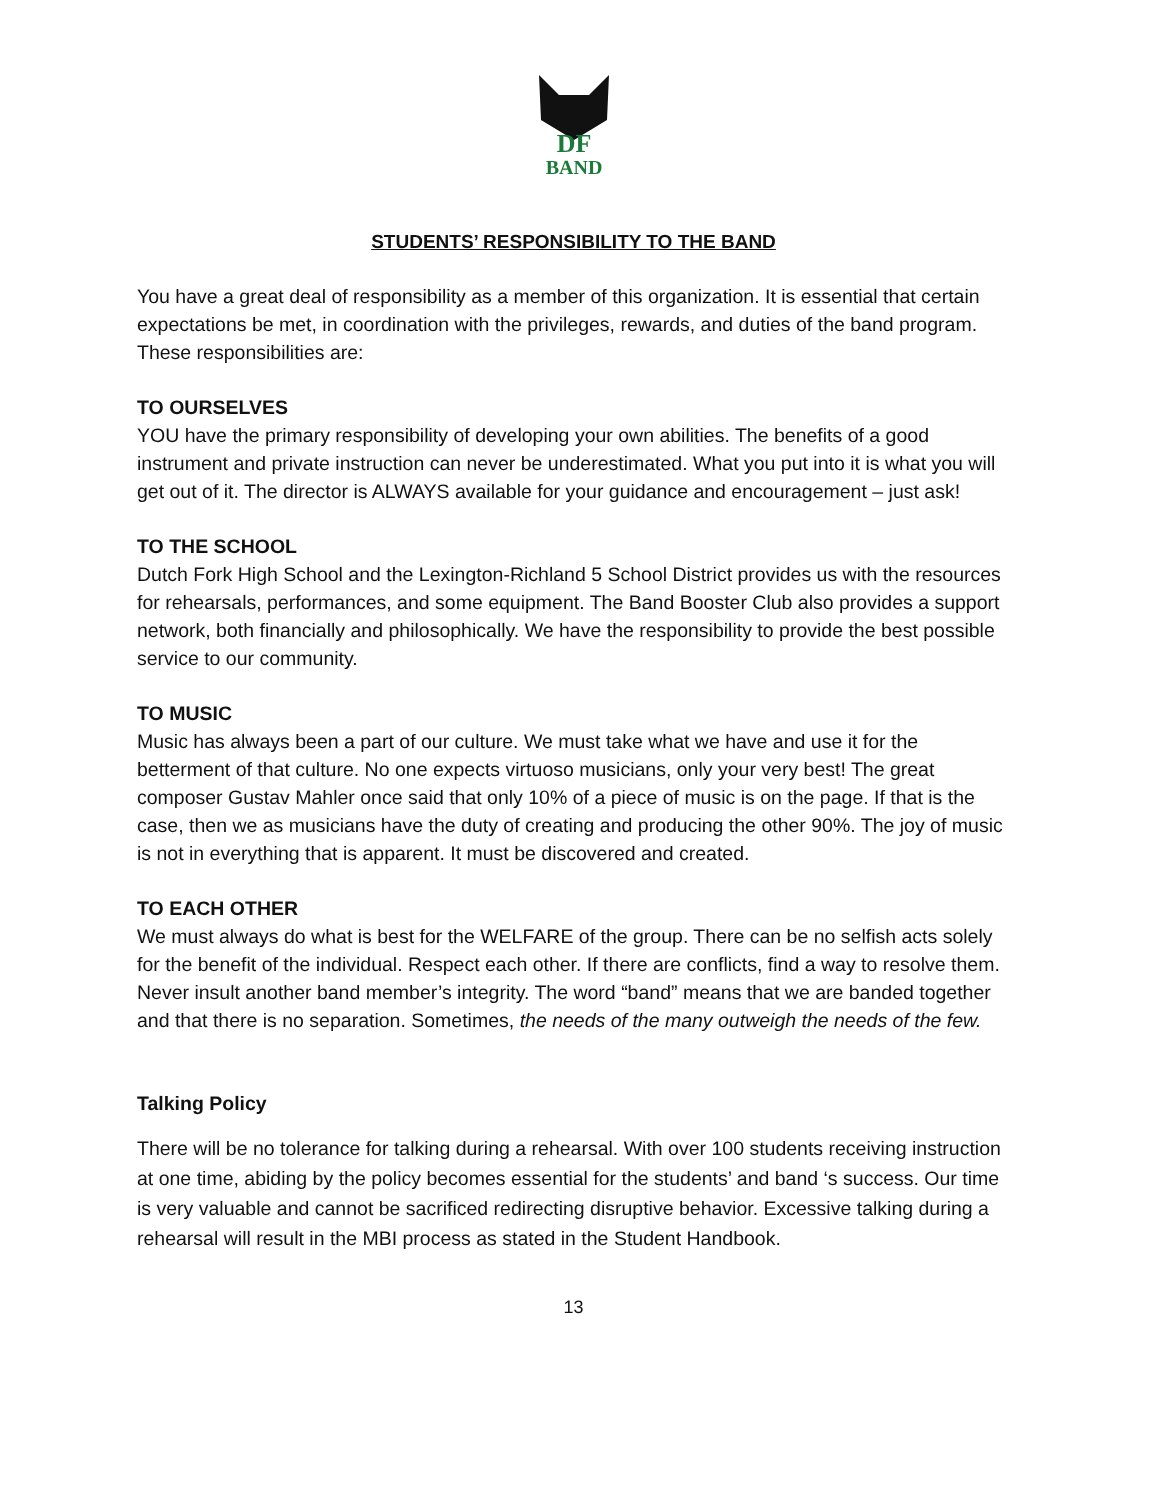DF
BAND
STUDENTS’ RESPONSIBILITY TO THE BAND
You have a great deal of responsibility as a member of this organization. It is essential that certain expectations be met, in coordination with the privileges, rewards, and duties of the band program. These responsibilities are:
TO OURSELVES
YOU have the primary responsibility of developing your own abilities. The benefits of a good instrument and private instruction can never be underestimated. What you put into it is what you will get out of it. The director is ALWAYS available for your guidance and encouragement – just ask!
TO THE SCHOOL
Dutch Fork High School and the Lexington-Richland 5 School District provides us with the resources for rehearsals, performances, and some equipment. The Band Booster Club also provides a support network, both financially and philosophically. We have the responsibility to provide the best possible service to our community.
TO MUSIC
Music has always been a part of our culture. We must take what we have and use it for the betterment of that culture. No one expects virtuoso musicians, only your very best! The great composer Gustav Mahler once said that only 10% of a piece of music is on the page. If that is the case, then we as musicians have the duty of creating and producing the other 90%. The joy of music is not in everything that is apparent. It must be discovered and created.
TO EACH OTHER
We must always do what is best for the WELFARE of the group. There can be no selfish acts solely for the benefit of the individual. Respect each other. If there are conflicts, find a way to resolve them. Never insult another band member’s integrity. The word “band” means that we are banded together and that there is no separation. Sometimes, the needs of the many outweigh the needs of the few.
Talking Policy
There will be no tolerance for talking during a rehearsal. With over 100 students receiving instruction at one time, abiding by the policy becomes essential for the students’ and band ‘s success. Our time is very valuable and cannot be sacrificed redirecting disruptive behavior. Excessive talking during a rehearsal will result in the MBI process as stated in the Student Handbook.
13